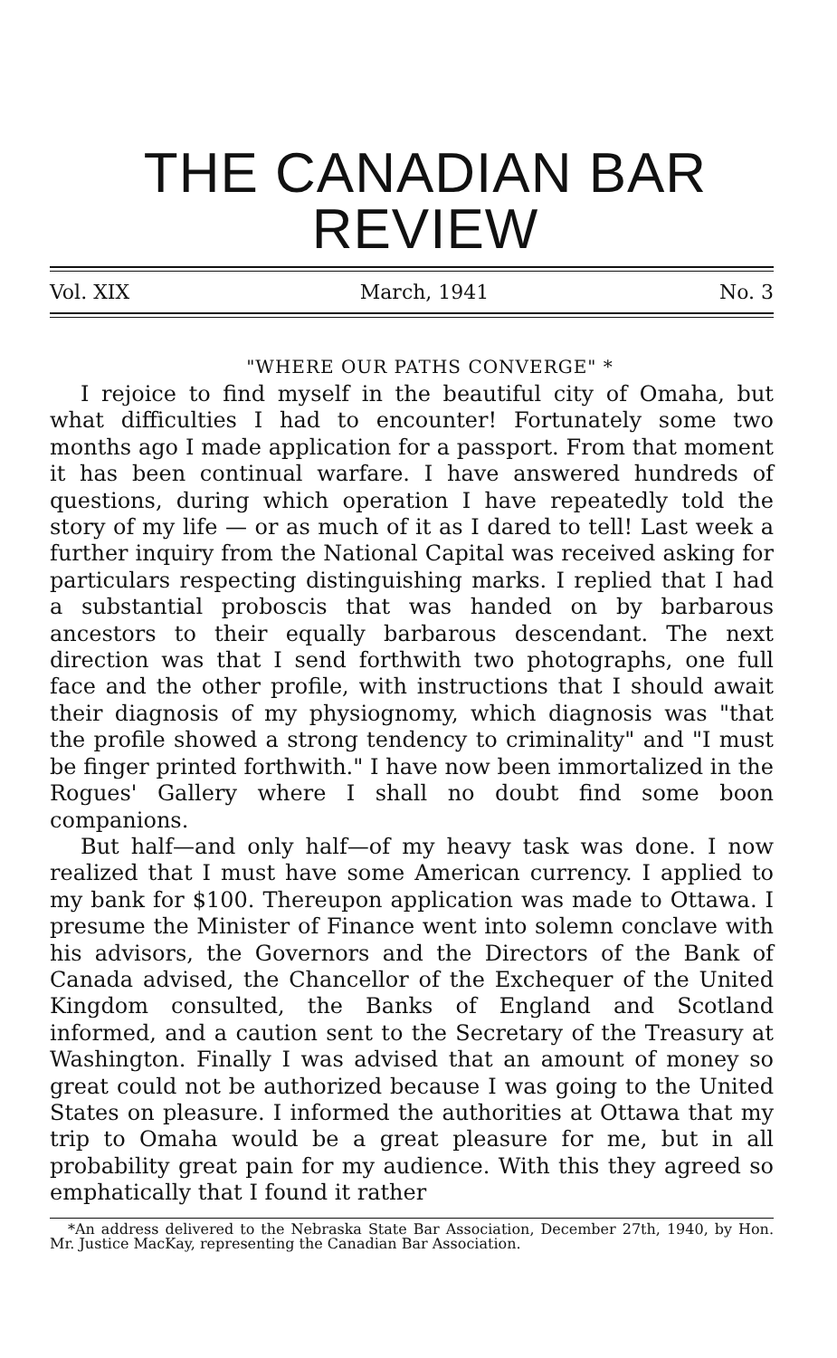THE CANADIAN BAR
REVIEW
Vol. XIX March, 1941 No. 3
"WHERE OUR PATHS CONVERGE" *
I rejoice to find myself in the beautiful city of Omaha, but what difficulties I had to encounter! Fortunately some two months ago I made application for a passport. From that moment it has been continual warfare. I have answered hundreds of questions, during which operation I have repeatedly told the story of my life — or as much of it as I dared to tell! Last week a further inquiry from the National Capital was received asking for particulars respecting distinguishing marks. I replied that I had a substantial proboscis that was handed on by barbarous ancestors to their equally barbarous descendant. The next direction was that I send forthwith two photographs, one full face and the other profile, with instructions that I should await their diagnosis of my physiognomy, which diagnosis was "that the profile showed a strong tendency to criminality" and "I must be finger printed forthwith." I have now been immortalized in the Rogues' Gallery where I shall no doubt find some boon companions.
But half—and only half—of my heavy task was done. I now realized that I must have some American currency. I applied to my bank for $100. Thereupon application was made to Ottawa. I presume the Minister of Finance went into solemn conclave with his advisors, the Governors and the Directors of the Bank of Canada advised, the Chancellor of the Exchequer of the United Kingdom consulted, the Banks of England and Scotland informed, and a caution sent to the Secretary of the Treasury at Washington. Finally I was advised that an amount of money so great could not be authorized because I was going to the United States on pleasure. I informed the authorities at Ottawa that my trip to Omaha would be a great pleasure for me, but in all probability great pain for my audience. With this they agreed so emphatically that I found it rather
*An address delivered to the Nebraska State Bar Association, December 27th, 1940, by Hon. Mr. Justice MacKay, representing the Canadian Bar Association.